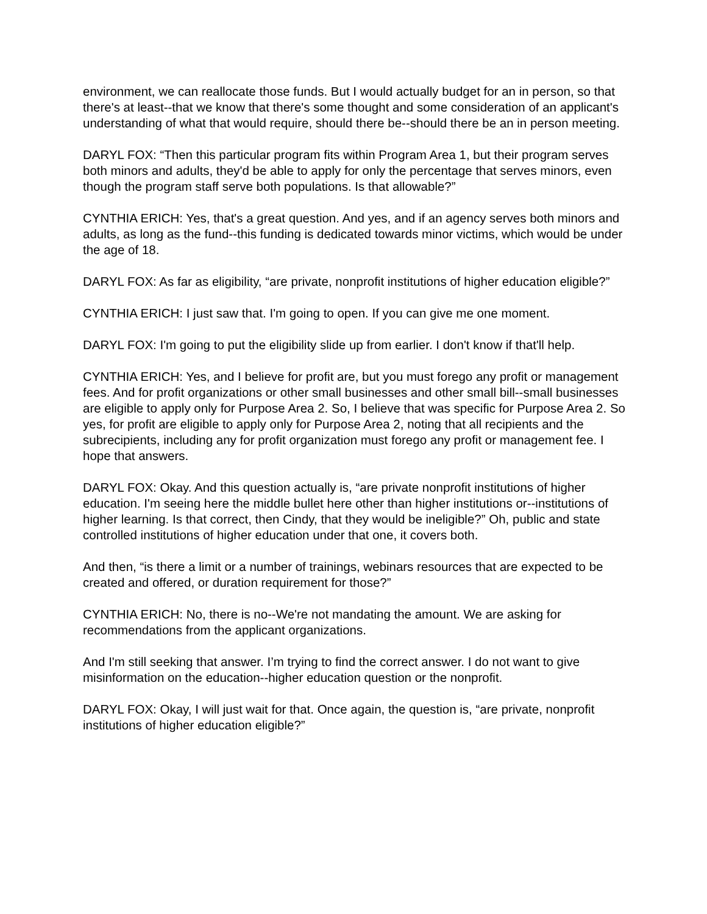environment, we can reallocate those funds. But I would actually budget for an in person, so that there's at least--that we know that there's some thought and some consideration of an applicant's understanding of what that would require, should there be--should there be an in person meeting.
DARYL FOX: “Then this particular program fits within Program Area 1, but their program serves both minors and adults, they'd be able to apply for only the percentage that serves minors, even though the program staff serve both populations. Is that allowable?”
CYNTHIA ERICH: Yes, that's a great question. And yes, and if an agency serves both minors and adults, as long as the fund--this funding is dedicated towards minor victims, which would be under the age of 18.
DARYL FOX: As far as eligibility, “are private, nonprofit institutions of higher education eligible?”
CYNTHIA ERICH: I just saw that. I'm going to open. If you can give me one moment.
DARYL FOX: I'm going to put the eligibility slide up from earlier. I don't know if that'll help.
CYNTHIA ERICH: Yes, and I believe for profit are, but you must forego any profit or management fees. And for profit organizations or other small businesses and other small bill--small businesses are eligible to apply only for Purpose Area 2. So, I believe that was specific for Purpose Area 2. So yes, for profit are eligible to apply only for Purpose Area 2, noting that all recipients and the subrecipients, including any for profit organization must forego any profit or management fee. I hope that answers.
DARYL FOX: Okay. And this question actually is, “are private nonprofit institutions of higher education. I'm seeing here the middle bullet here other than higher institutions or--institutions of higher learning. Is that correct, then Cindy, that they would be ineligible?” Oh, public and state controlled institutions of higher education under that one, it covers both.
And then, “is there a limit or a number of trainings, webinars resources that are expected to be created and offered, or duration requirement for those?”
CYNTHIA ERICH: No, there is no--We're not mandating the amount. We are asking for recommendations from the applicant organizations.
And I'm still seeking that answer. I’m trying to find the correct answer. I do not want to give misinformation on the education--higher education question or the nonprofit.
DARYL FOX: Okay, I will just wait for that. Once again, the question is, “are private, nonprofit institutions of higher education eligible?”